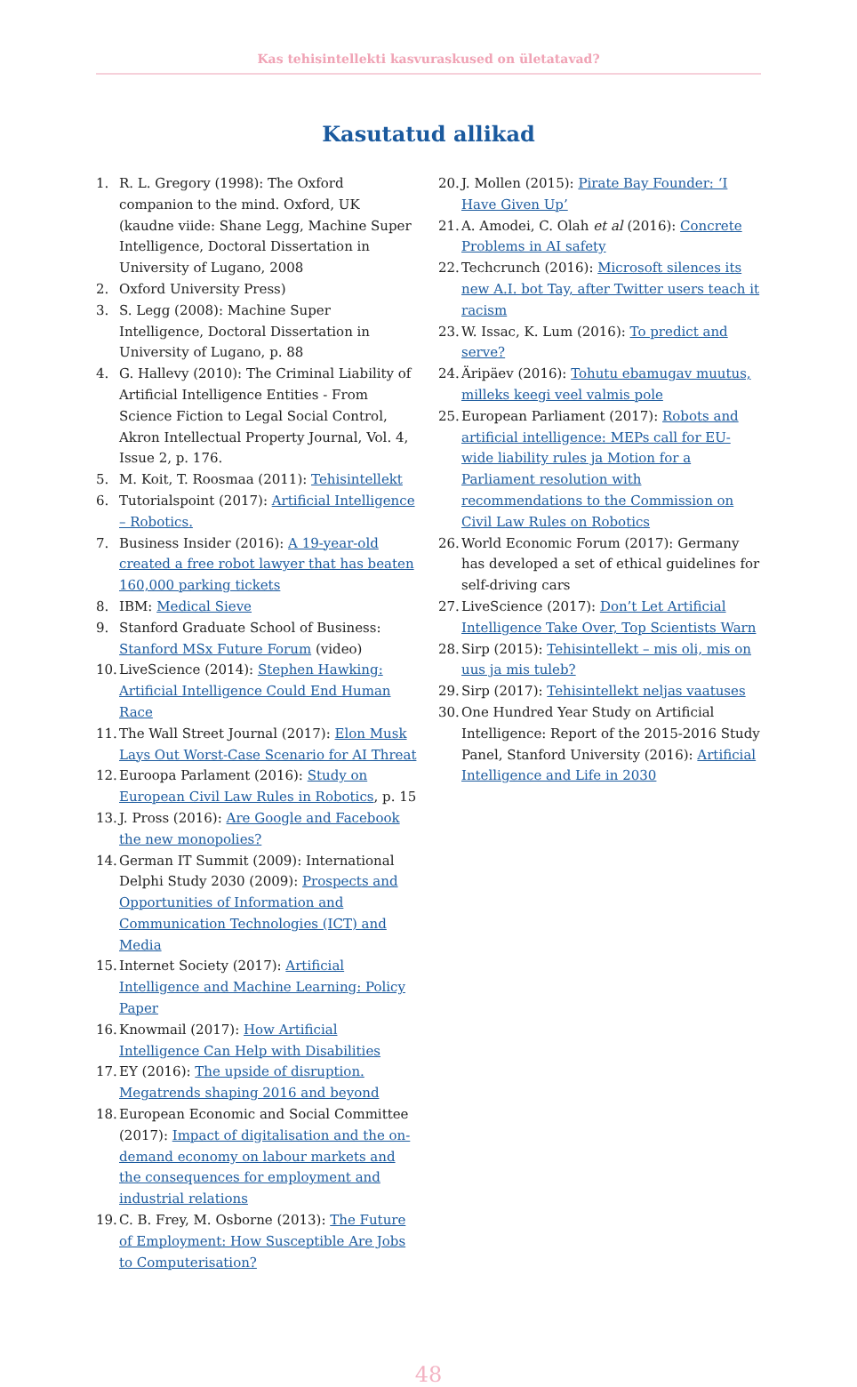Kas tehisintellekti kasvuraskused on ületatavad?
Kasutatud allikad
1. R. L. Gregory (1998): The Oxford companion to the mind. Oxford, UK (kaudne viide: Shane Legg, Machine Super Intelligence, Doctoral Dissertation in University of Lugano, 2008
2. Oxford University Press)
3. S. Legg (2008): Machine Super Intelligence, Doctoral Dissertation in University of Lugano, p. 88
4. G. Hallevy (2010): The Criminal Liability of Artificial Intelligence Entities - From Science Fiction to Legal Social Control, Akron Intellectual Property Journal, Vol. 4, Issue 2, p. 176.
5. M. Koit, T. Roosmaa (2011): Tehisintellekt
6. Tutorialspoint (2017): Artificial Intelligence – Robotics.
7. Business Insider (2016): A 19-year-old created a free robot lawyer that has beaten 160,000 parking tickets
8. IBM: Medical Sieve
9. Stanford Graduate School of Business: Stanford MSx Future Forum (video)
10. LiveScience (2014): Stephen Hawking: Artificial Intelligence Could End Human Race
11. The Wall Street Journal (2017): Elon Musk Lays Out Worst-Case Scenario for AI Threat
12. Euroopa Parlament (2016): Study on European Civil Law Rules in Robotics, p. 15
13. J. Pross (2016): Are Google and Facebook the new monopolies?
14. German IT Summit (2009): International Delphi Study 2030 (2009): Prospects and Opportunities of Information and Communication Technologies (ICT) and Media
15. Internet Society (2017): Artificial Intelligence and Machine Learning: Policy Paper
16. Knowmail (2017): How Artificial Intelligence Can Help with Disabilities
17. EY (2016): The upside of disruption. Megatrends shaping 2016 and beyond
18. European Economic and Social Committee (2017): Impact of digitalisation and the on-demand economy on labour markets and the consequences for employment and industrial relations
19. C. B. Frey, M. Osborne (2013): The Future of Employment: How Susceptible Are Jobs to Computerisation?
20. J. Mollen (2015): Pirate Bay Founder: ‘I Have Given Up’
21. A. Amodei, C. Olah et al (2016): Concrete Problems in AI safety
22. Techcrunch (2016): Microsoft silences its new A.I. bot Tay, after Twitter users teach it racism
23. W. Issac, K. Lum (2016): To predict and serve?
24. Äripäev (2016): Tohutu ebamugav muutus, milleks keegi veel valmis pole
25. European Parliament (2017): Robots and artificial intelligence: MEPs call for EU-wide liability rules ja Motion for a Parliament resolution with recommendations to the Commission on Civil Law Rules on Robotics
26. World Economic Forum (2017): Germany has developed a set of ethical guidelines for self-driving cars
27. LiveScience (2017): Don’t Let Artificial Intelligence Take Over, Top Scientists Warn
28. Sirp (2015): Tehisintellekt – mis oli, mis on uus ja mis tuleb?
29. Sirp (2017): Tehisintellekt neljas vaatuses
30. One Hundred Year Study on Artificial Intelligence: Report of the 2015-2016 Study Panel, Stanford University (2016): Artificial Intelligence and Life in 2030
48